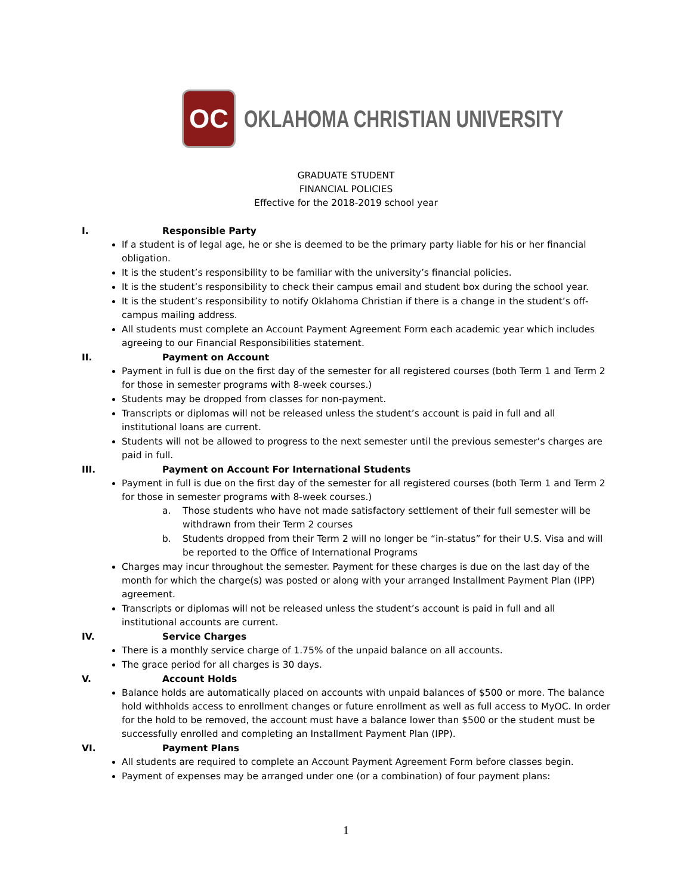OC
OKLAHOMA CHRISTIAN UNIVERSITY
GRADUATE STUDENT
FINANCIAL POLICIES
Effective for the 2018-2019 school year
I. Responsible Party
If a student is of legal age, he or she is deemed to be the primary party liable for his or her financial obligation.
It is the student’s responsibility to be familiar with the university’s financial policies.
It is the student’s responsibility to check their campus email and student box during the school year.
It is the student’s responsibility to notify Oklahoma Christian if there is a change in the student’s off-campus mailing address.
All students must complete an Account Payment Agreement Form each academic year which includes agreeing to our Financial Responsibilities statement.
II. Payment on Account
Payment in full is due on the first day of the semester for all registered courses (both Term 1 and Term 2 for those in semester programs with 8-week courses.)
Students may be dropped from classes for non-payment.
Transcripts or diplomas will not be released unless the student’s account is paid in full and all institutional loans are current.
Students will not be allowed to progress to the next semester until the previous semester’s charges are paid in full.
III. Payment on Account For International Students
Payment in full is due on the first day of the semester for all registered courses (both Term 1 and Term 2 for those in semester programs with 8-week courses.)
a. Those students who have not made satisfactory settlement of their full semester will be withdrawn from their Term 2 courses
b. Students dropped from their Term 2 will no longer be “in-status” for their U.S. Visa and will be reported to the Office of International Programs
Charges may incur throughout the semester. Payment for these charges is due on the last day of the month for which the charge(s) was posted or along with your arranged Installment Payment Plan (IPP) agreement.
Transcripts or diplomas will not be released unless the student’s account is paid in full and all institutional accounts are current.
IV. Service Charges
There is a monthly service charge of 1.75% of the unpaid balance on all accounts.
The grace period for all charges is 30 days.
V. Account Holds
Balance holds are automatically placed on accounts with unpaid balances of $500 or more. The balance hold withholds access to enrollment changes or future enrollment as well as full access to MyOC. In order for the hold to be removed, the account must have a balance lower than $500 or the student must be successfully enrolled and completing an Installment Payment Plan (IPP).
VI. Payment Plans
All students are required to complete an Account Payment Agreement Form before classes begin.
Payment of expenses may be arranged under one (or a combination) of four payment plans:
1